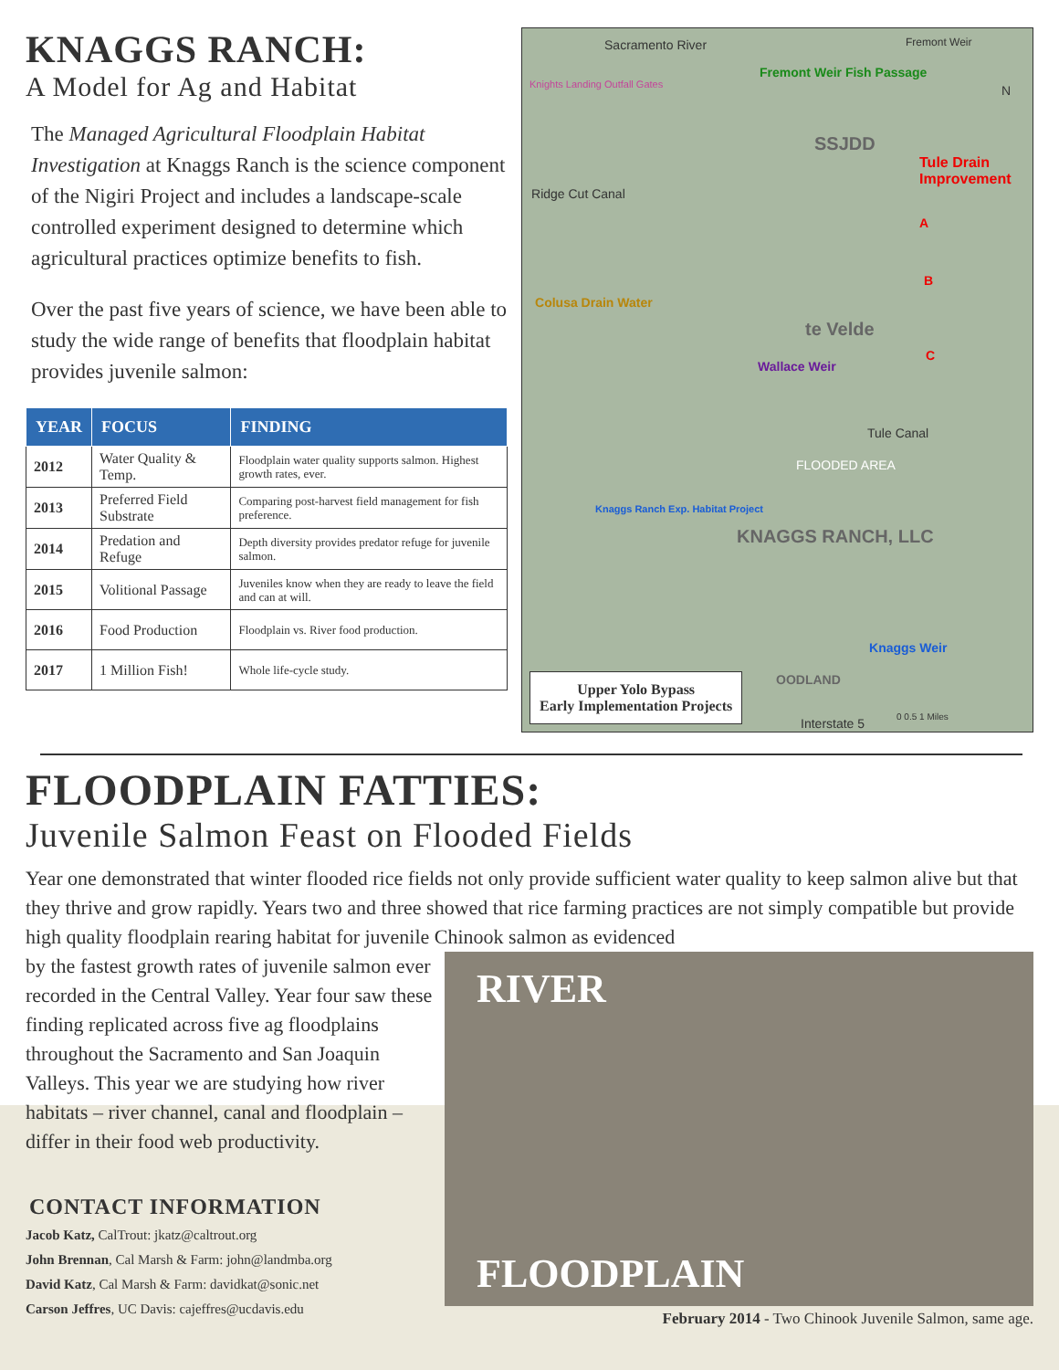KNAGGS RANCH:
A Model for Ag and Habitat
The Managed Agricultural Floodplain Habitat Investigation at Knaggs Ranch is the science component of the Nigiri Project and includes a landscape-scale controlled experiment designed to determine which agricultural practices optimize benefits to fish.
Over the past five years of science, we have been able to study the wide range of benefits that floodplain habitat provides juvenile salmon:
| YEAR | FOCUS | FINDING |
| --- | --- | --- |
| 2012 | Water Quality & Temp. | Floodplain water quality supports salmon. Highest growth rates, ever. |
| 2013 | Preferred Field Substrate | Comparing post-harvest field management for fish preference. |
| 2014 | Predation and Refuge | Depth diversity provides predator refuge for juvenile salmon. |
| 2015 | Volitional Passage | Juveniles know when they are ready to leave the field and can at will. |
| 2016 | Food Production | Floodplain vs. River food production. |
| 2017 | 1 Million Fish! | Whole life-cycle study. |
Sacramento River Fremont Weir
Knights Landing Outfall Gates
Fremont Weir Fish Passage
N
SSJDD
Tule Drain Improvement
Ridge Cut Canal
A
B
Colusa Drain Water
te Velde
C
Wallace Weir
Tule Canal
FLOODED AREA
Knaggs Ranch Exp. Habitat Project
KNAGGS RANCH, LLC
Knaggs Weir
OODLAND
Interstate 5 0 0.5 1 Miles
Upper Yolo Bypass
Early Implementation Projects
FLOODPLAIN FATTIES:
Juvenile Salmon Feast on Flooded Fields
Year one demonstrated that winter flooded rice fields not only provide sufficient water quality to keep salmon alive but that they thrive and grow rapidly. Years two and three showed that rice farming practices are not simply compatible but provide high quality floodplain rearing habitat for juvenile Chinook salmon as evidenced
by the fastest growth rates of juvenile salmon ever recorded in the Central Valley. Year four saw these finding replicated across five ag floodplains throughout the Sacramento and San Joaquin Valleys. This year we are studying how river habitats – river channel, canal and floodplain – differ in their food web productivity.
CONTACT INFORMATION
Jacob Katz, CalTrout: jkatz@caltrout.org
John Brennan, Cal Marsh & Farm: john@landmba.org
David Katz, Cal Marsh & Farm: davidkat@sonic.net
Carson Jeffres, UC Davis: cajeffres@ucdavis.edu
RIVER
FLOODPLAIN
February 2014 - Two Chinook Juvenile Salmon, same age.